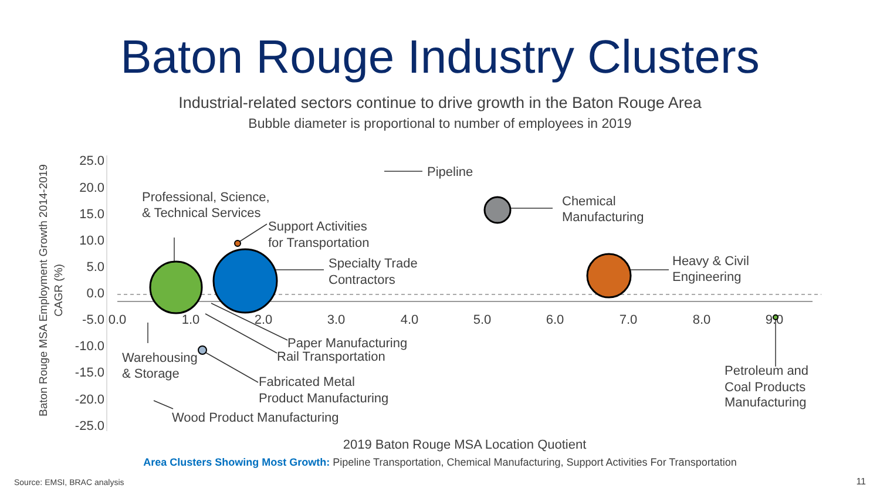Baton Rouge Industry Clusters
Industrial-related sectors continue to drive growth in the Baton Rouge Area
Bubble diameter is proportional to number of employees in 2019
25.0
20.0
15.0
10.0
5.0
0.0
-5.0
-10.0
-15.0
-20.0
-25.0
0.0
1.0
2.0
3.0
4.0
5.0
6.0
7.0
8.0
9.0
Baton Rouge MSA Employment Growth 2014-2019
CAGR (%)
2019 Baton Rouge MSA Location Quotient
Pipeline
Chemical
Manufacturing
Professional, Science,
& Technical Services
Support Activities
for Transportation
Specialty Trade
Contractors
Heavy & Civil
Engineering
Paper Manufacturing
Rail Transportation
Warehousing
& Storage
Fabricated Metal
Product Manufacturing
Wood Product Manufacturing
Petroleum and
Coal Products
Manufacturing
Area Clusters Showing Most Growth: Pipeline Transportation, Chemical Manufacturing, Support Activities For Transportation
Source: EMSI, BRAC analysis 11